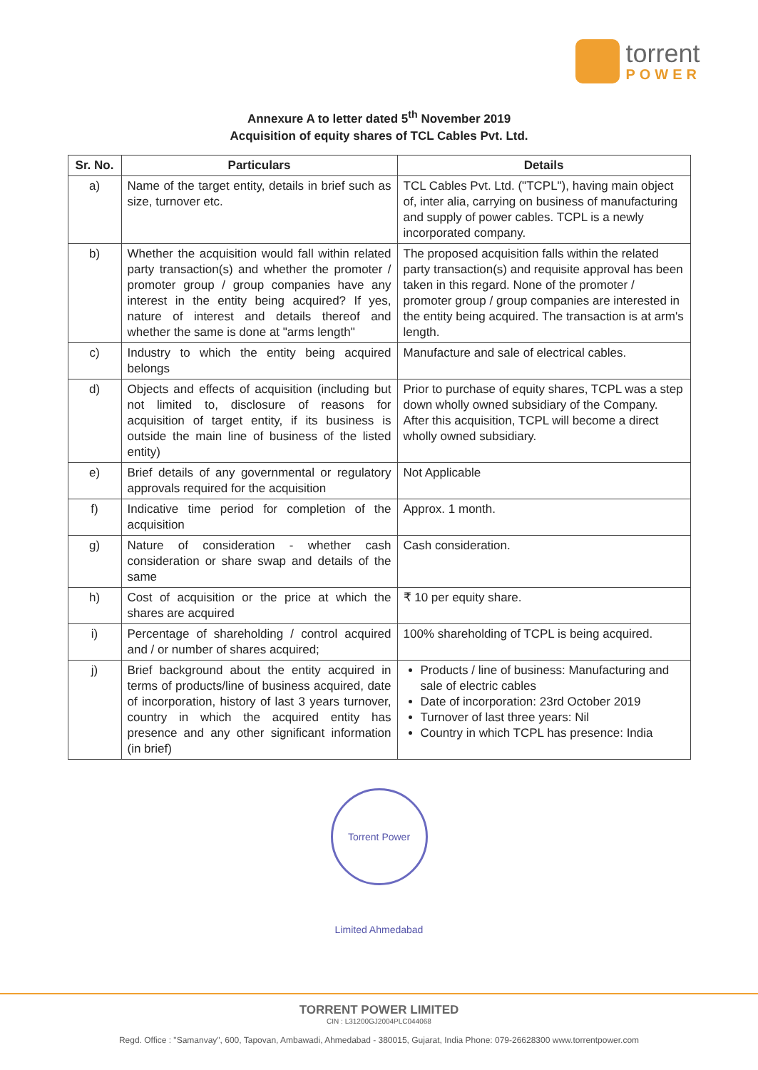torrent
POWER
Annexure A to letter dated 5<sup>th</sup> November 2019
Acquisition of equity shares of TCL Cables Pvt. Ltd.
| Sr. No. | Particulars | Details |
| --- | --- | --- |
| a) | Name of the target entity, details in brief such as size, turnover etc. | TCL Cables Pvt. Ltd. ("TCPL"), having main object of, inter alia, carrying on business of manufacturing and supply of power cables. TCPL is a newly incorporated company. |
| b) | Whether the acquisition would fall within related party transaction(s) and whether the promoter / promoter group / group companies have any interest in the entity being acquired? If yes, nature of interest and details thereof and whether the same is done at "arms length" | The proposed acquisition falls within the related party transaction(s) and requisite approval has been taken in this regard. None of the promoter / promoter group / group companies are interested in the entity being acquired. The transaction is at arm's length. |
| c) | Industry to which the entity being acquired belongs | Manufacture and sale of electrical cables. |
| d) | Objects and effects of acquisition (including but not limited to, disclosure of reasons for acquisition of target entity, if its business is outside the main line of business of the listed entity) | Prior to purchase of equity shares, TCPL was a step down wholly owned subsidiary of the Company. After this acquisition, TCPL will become a direct wholly owned subsidiary. |
| e) | Brief details of any governmental or regulatory approvals required for the acquisition | Not Applicable |
| f) | Indicative time period for completion of the acquisition | Approx. 1 month. |
| g) | Nature of consideration - whether cash consideration or share swap and details of the same | Cash consideration. |
| h) | Cost of acquisition or the price at which the shares are acquired | ₹ 10 per equity share. |
| i) | Percentage of shareholding / control acquired and / or number of shares acquired; | 100% shareholding of TCPL is being acquired. |
| j) | Brief background about the entity acquired in terms of products/line of business acquired, date of incorporation, history of last 3 years turnover, country in which the acquired entity has presence and any other significant information (in brief) | Products / line of business: Manufacturing and sale of electric cables Date of incorporation: 23rd October 2019 Turnover of last three years: Nil Country in which TCPL has presence: India |
Torrent Power Limited Ahmedabad
TORRENT POWER LIMITED
CIN : L31200GJ2004PLC044068
Regd. Office : "Samanvay", 600, Tapovan, Ambawadi, Ahmedabad - 380015, Gujarat, India Phone: 079-26628300 www.torrentpower.com